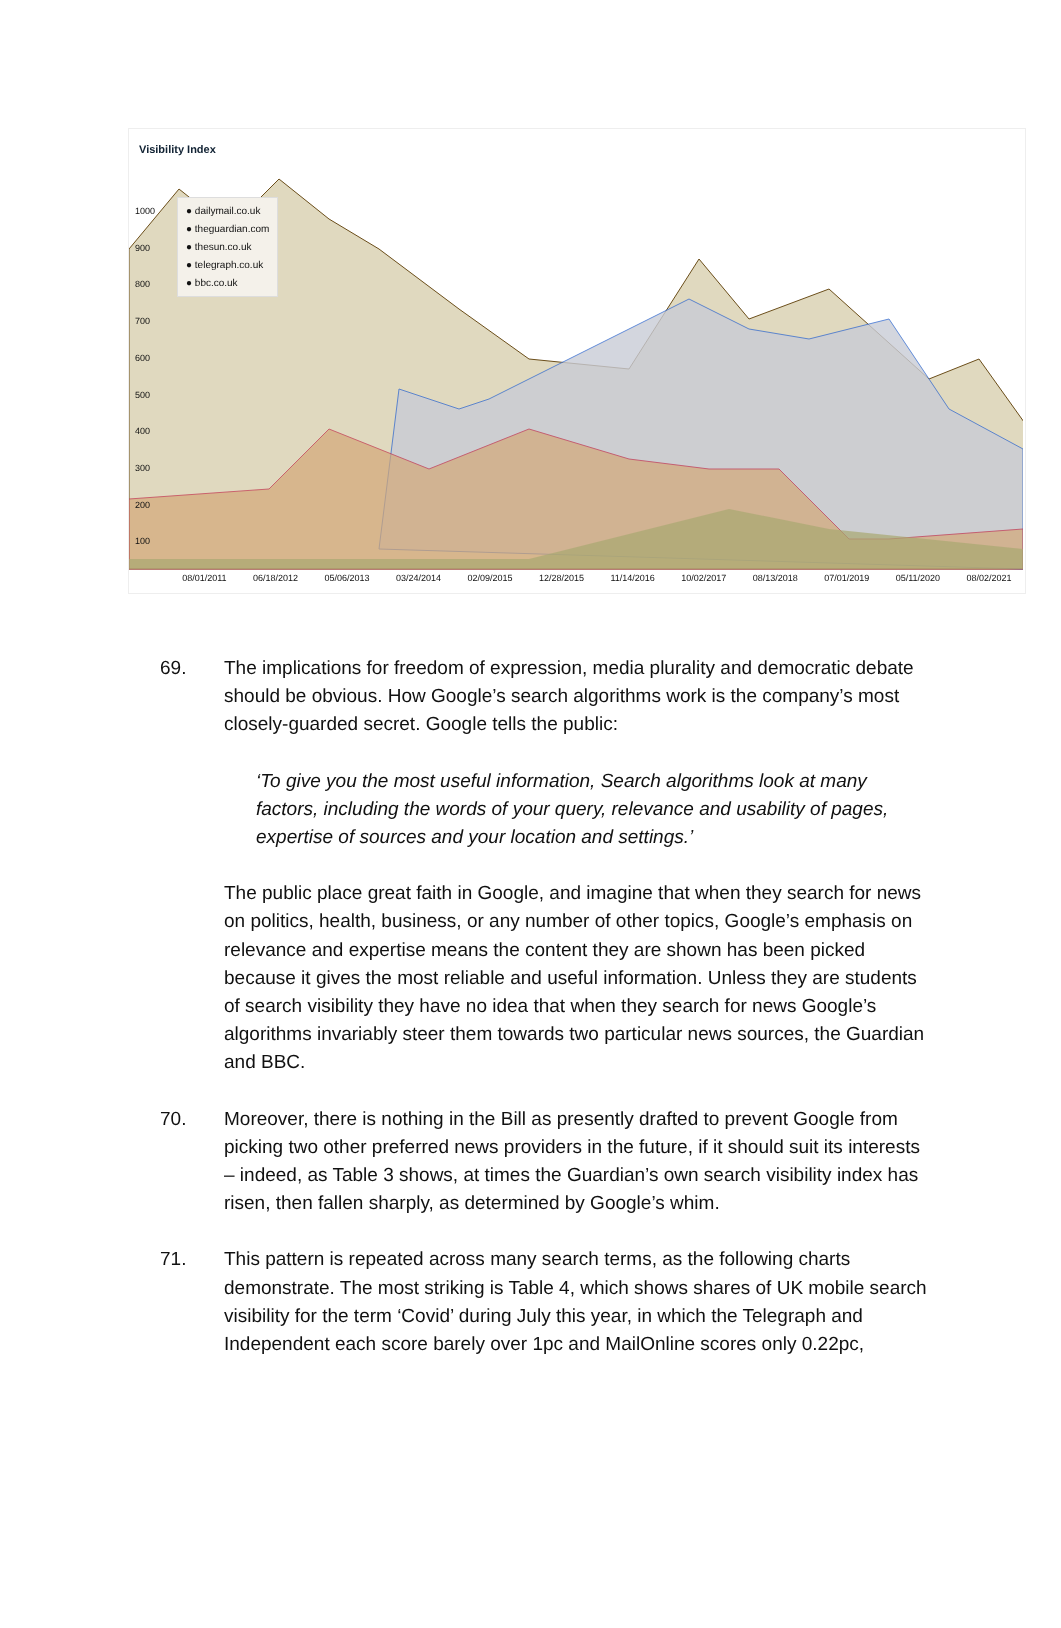Visibility Index
1000
900
800
700
600
500
400
300
200
100
● dailymail.co.uk
● theguardian.com
● thesun.co.uk
● telegraph.co.uk
● bbc.co.uk
08/01/2011 06/18/2012 05/06/2013 03/24/2014 02/09/2015 12/28/2015 11/14/2016 10/02/2017 08/13/2018 07/01/2019 05/11/2020 08/02/2021
69. The implications for freedom of expression, media plurality and democratic debate should be obvious. How Google’s search algorithms work is the company’s most closely-guarded secret. Google tells the public:
‘To give you the most useful information, Search algorithms look at many factors, including the words of your query, relevance and usability of pages, expertise of sources and your location and settings.’
The public place great faith in Google, and imagine that when they search for news on politics, health, business, or any number of other topics, Google’s emphasis on relevance and expertise means the content they are shown has been picked because it gives the most reliable and useful information. Unless they are students of search visibility they have no idea that when they search for news Google’s algorithms invariably steer them towards two particular news sources, the Guardian and BBC.
70. Moreover, there is nothing in the Bill as presently drafted to prevent Google from picking two other preferred news providers in the future, if it should suit its interests – indeed, as Table 3 shows, at times the Guardian’s own search visibility index has risen, then fallen sharply, as determined by Google’s whim.
71. This pattern is repeated across many search terms, as the following charts demonstrate. The most striking is Table 4, which shows shares of UK mobile search visibility for the term ‘Covid’ during July this year, in which the Telegraph and Independent each score barely over 1pc and MailOnline scores only 0.22pc,